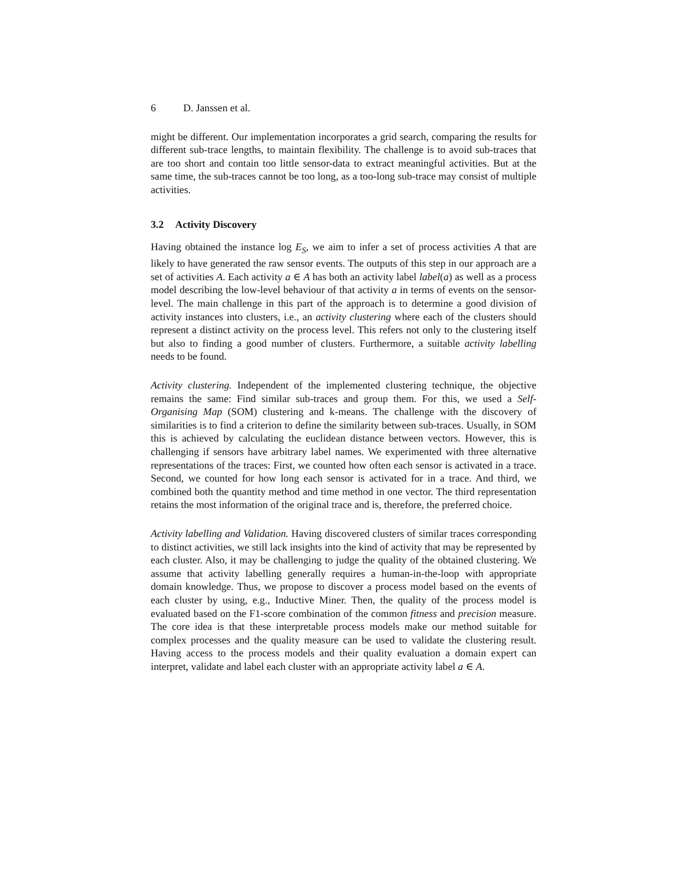6 D. Janssen et al.
might be different. Our implementation incorporates a grid search, comparing the results for different sub-trace lengths, to maintain flexibility. The challenge is to avoid sub-traces that are too short and contain too little sensor-data to extract meaningful activities. But at the same time, the sub-traces cannot be too long, as a too-long sub-trace may consist of multiple activities.
3.2 Activity Discovery
Having obtained the instance log E<sub>S</sub>, we aim to infer a set of process activities A that are likely to have generated the raw sensor events. The outputs of this step in our approach are a set of activities A. Each activity a ∈ A has both an activity label label(a) as well as a process model describing the low-level behaviour of that activity a in terms of events on the sensor-level. The main challenge in this part of the approach is to determine a good division of activity instances into clusters, i.e., an activity clustering where each of the clusters should represent a distinct activity on the process level. This refers not only to the clustering itself but also to finding a good number of clusters. Furthermore, a suitable activity labelling needs to be found.
Activity clustering. Independent of the implemented clustering technique, the objective remains the same: Find similar sub-traces and group them. For this, we used a Self-Organising Map (SOM) clustering and k-means. The challenge with the discovery of similarities is to find a criterion to define the similarity between sub-traces. Usually, in SOM this is achieved by calculating the euclidean distance between vectors. However, this is challenging if sensors have arbitrary label names. We experimented with three alternative representations of the traces: First, we counted how often each sensor is activated in a trace. Second, we counted for how long each sensor is activated for in a trace. And third, we combined both the quantity method and time method in one vector. The third representation retains the most information of the original trace and is, therefore, the preferred choice.
Activity labelling and Validation. Having discovered clusters of similar traces corresponding to distinct activities, we still lack insights into the kind of activity that may be represented by each cluster. Also, it may be challenging to judge the quality of the obtained clustering. We assume that activity labelling generally requires a human-in-the-loop with appropriate domain knowledge. Thus, we propose to discover a process model based on the events of each cluster by using, e.g., Inductive Miner. Then, the quality of the process model is evaluated based on the F1-score combination of the common fitness and precision measure. The core idea is that these interpretable process models make our method suitable for complex processes and the quality measure can be used to validate the clustering result. Having access to the process models and their quality evaluation a domain expert can interpret, validate and label each cluster with an appropriate activity label a ∈ A.